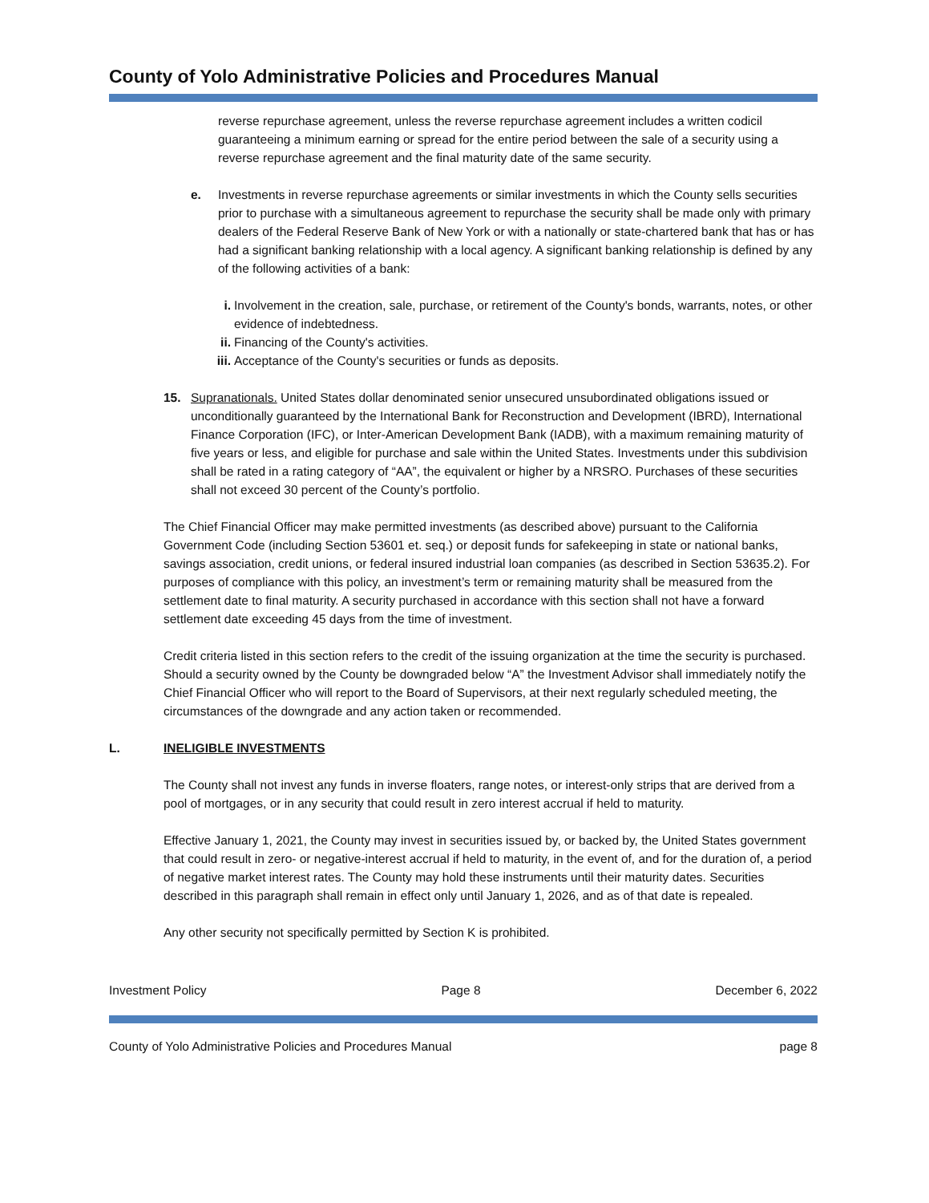County of Yolo Administrative Policies and Procedures Manual
reverse repurchase agreement, unless the reverse repurchase agreement includes a written codicil guaranteeing a minimum earning or spread for the entire period between the sale of a security using a reverse repurchase agreement and the final maturity date of the same security.
e. Investments in reverse repurchase agreements or similar investments in which the County sells securities prior to purchase with a simultaneous agreement to repurchase the security shall be made only with primary dealers of the Federal Reserve Bank of New York or with a nationally or state-chartered bank that has or has had a significant banking relationship with a local agency. A significant banking relationship is defined by any of the following activities of a bank:
i. Involvement in the creation, sale, purchase, or retirement of the County's bonds, warrants, notes, or other evidence of indebtedness.
ii. Financing of the County's activities.
iii. Acceptance of the County's securities or funds as deposits.
15. Supranationals. United States dollar denominated senior unsecured unsubordinated obligations issued or unconditionally guaranteed by the International Bank for Reconstruction and Development (IBRD), International Finance Corporation (IFC), or Inter-American Development Bank (IADB), with a maximum remaining maturity of five years or less, and eligible for purchase and sale within the United States. Investments under this subdivision shall be rated in a rating category of “AA”, the equivalent or higher by a NRSRO. Purchases of these securities shall not exceed 30 percent of the County’s portfolio.
The Chief Financial Officer may make permitted investments (as described above) pursuant to the California Government Code (including Section 53601 et. seq.) or deposit funds for safekeeping in state or national banks, savings association, credit unions, or federal insured industrial loan companies (as described in Section 53635.2). For purposes of compliance with this policy, an investment’s term or remaining maturity shall be measured from the settlement date to final maturity. A security purchased in accordance with this section shall not have a forward settlement date exceeding 45 days from the time of investment.
Credit criteria listed in this section refers to the credit of the issuing organization at the time the security is purchased. Should a security owned by the County be downgraded below “A” the Investment Advisor shall immediately notify the Chief Financial Officer who will report to the Board of Supervisors, at their next regularly scheduled meeting, the circumstances of the downgrade and any action taken or recommended.
L. INELIGIBLE INVESTMENTS
The County shall not invest any funds in inverse floaters, range notes, or interest-only strips that are derived from a pool of mortgages, or in any security that could result in zero interest accrual if held to maturity.
Effective January 1, 2021, the County may invest in securities issued by, or backed by, the United States government that could result in zero- or negative-interest accrual if held to maturity, in the event of, and for the duration of, a period of negative market interest rates. The County may hold these instruments until their maturity dates. Securities described in this paragraph shall remain in effect only until January 1, 2026, and as of that date is repealed.
Any other security not specifically permitted by Section K is prohibited.
Investment Policy Page 8 December 6, 2022
County of Yolo Administrative Policies and Procedures Manual page 8